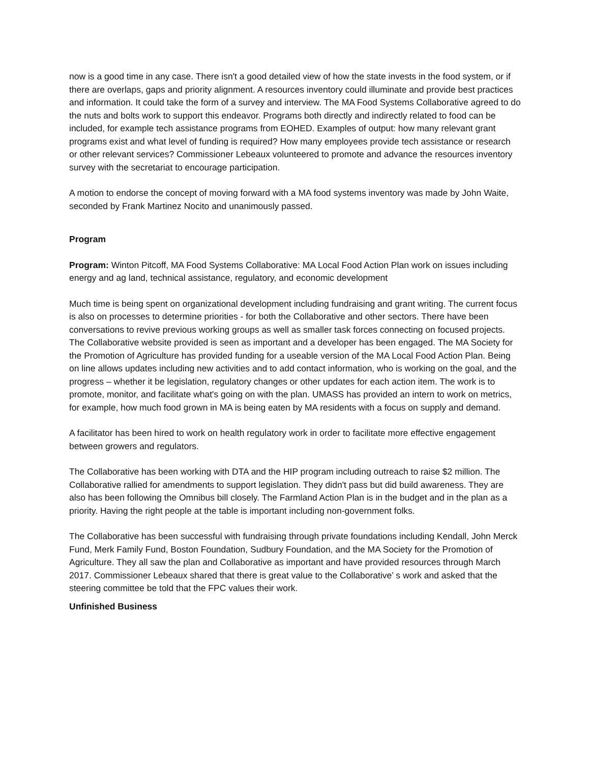now is a good time in any case. There isn't a good detailed view of how the state invests in the food system, or if there are overlaps, gaps and priority alignment. A resources inventory could illuminate and provide best practices and information. It could take the form of a survey and interview. The MA Food Systems Collaborative agreed to do the nuts and bolts work to support this endeavor. Programs both directly and indirectly related to food can be included, for example tech assistance programs from EOHED. Examples of output: how many relevant grant programs exist and what level of funding is required? How many employees provide tech assistance or research or other relevant services? Commissioner Lebeaux volunteered to promote and advance the resources inventory survey with the secretariat to encourage participation.
A motion to endorse the concept of moving forward with a MA food systems inventory was made by John Waite, seconded by Frank Martinez Nocito and unanimously passed.
Program
Program: Winton Pitcoff, MA Food Systems Collaborative: MA Local Food Action Plan work on issues including energy and ag land, technical assistance, regulatory, and economic development
Much time is being spent on organizational development including fundraising and grant writing. The current focus is also on processes to determine priorities - for both the Collaborative and other sectors. There have been conversations to revive previous working groups as well as smaller task forces connecting on focused projects. The Collaborative website provided is seen as important and a developer has been engaged. The MA Society for the Promotion of Agriculture has provided funding for a useable version of the MA Local Food Action Plan. Being on line allows updates including new activities and to add contact information, who is working on the goal, and the progress – whether it be legislation, regulatory changes or other updates for each action item. The work is to promote, monitor, and facilitate what's going on with the plan. UMASS has provided an intern to work on metrics, for example, how much food grown in MA is being eaten by MA residents with a focus on supply and demand.
A facilitator has been hired to work on health regulatory work in order to facilitate more effective engagement between growers and regulators.
The Collaborative has been working with DTA and the HIP program including outreach to raise $2 million. The Collaborative rallied for amendments to support legislation. They didn't pass but did build awareness. They are also has been following the Omnibus bill closely. The Farmland Action Plan is in the budget and in the plan as a priority. Having the right people at the table is important including non-government folks.
The Collaborative has been successful with fundraising through private foundations including Kendall, John Merck Fund, Merk Family Fund, Boston Foundation, Sudbury Foundation, and the MA Society for the Promotion of Agriculture. They all saw the plan and Collaborative as important and have provided resources through March 2017. Commissioner Lebeaux shared that there is great value to the Collaborative’ s work and asked that the steering committee be told that the FPC values their work.
Unfinished Business